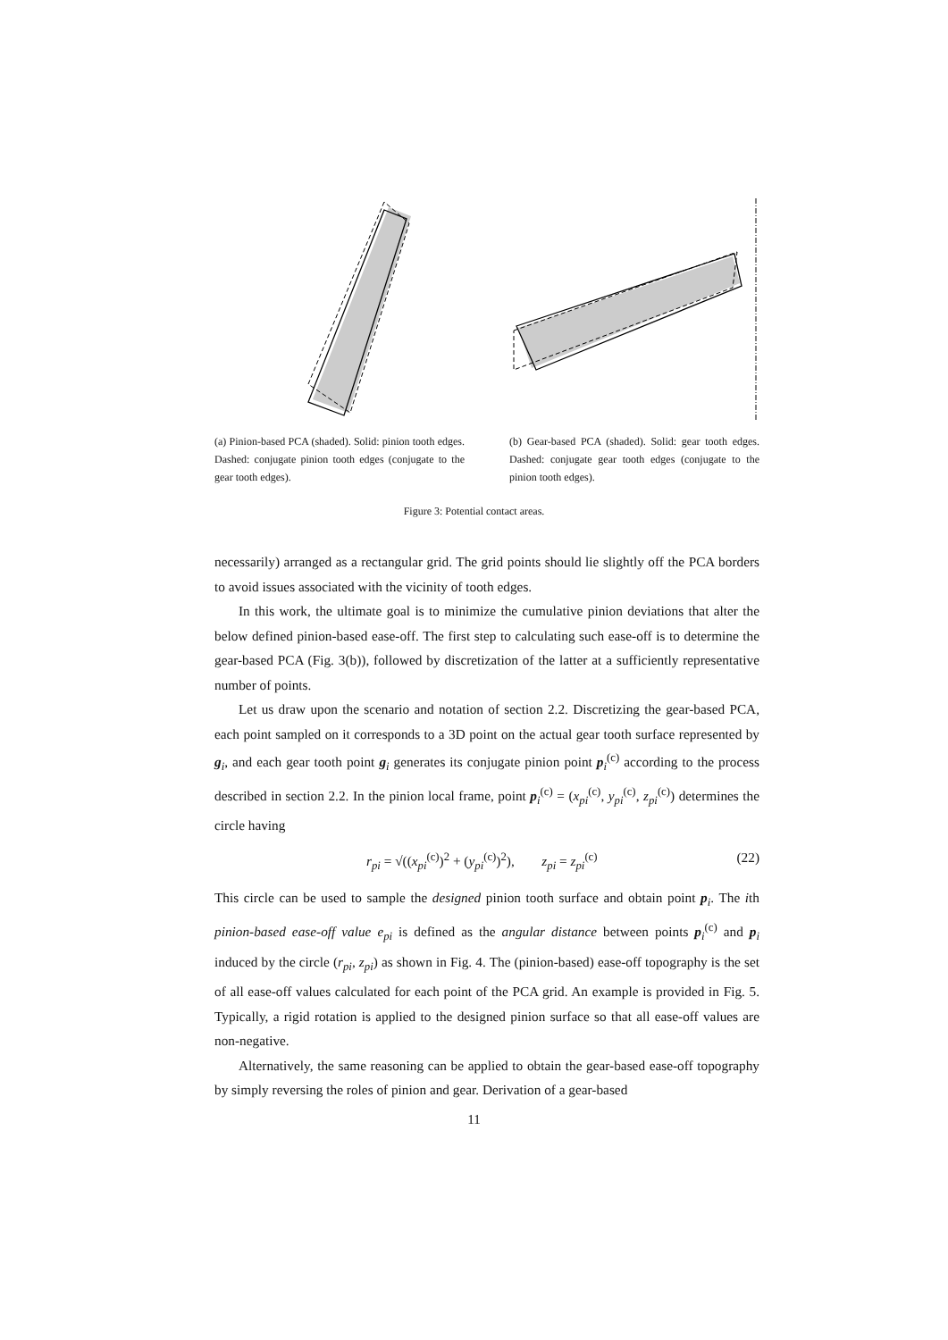(a) Pinion-based PCA (shaded). Solid: pinion tooth edges. Dashed: conjugate pinion tooth edges (conjugate to the gear tooth edges).
(b) Gear-based PCA (shaded). Solid: gear tooth edges. Dashed: conjugate gear tooth edges (conjugate to the pinion tooth edges).
Figure 3: Potential contact areas.
necessarily) arranged as a rectangular grid. The grid points should lie slightly off the PCA borders to avoid issues associated with the vicinity of tooth edges.
In this work, the ultimate goal is to minimize the cumulative pinion deviations that alter the below defined pinion-based ease-off. The first step to calculating such ease-off is to determine the gear-based PCA (Fig. 3(b)), followed by discretization of the latter at a sufficiently representative number of points.
Let us draw upon the scenario and notation of section 2.2. Discretizing the gear-based PCA, each point sampled on it corresponds to a 3D point on the actual gear tooth surface represented by g<sub>i</sub>, and each gear tooth point g<sub>i</sub> generates its conjugate pinion point p<sub>i</sub><sup>(c)</sup> according to the process described in section 2.2. In the pinion local frame, point p<sub>i</sub><sup>(c)</sup> = (x<sub>pi</sub><sup>(c)</sup>, y<sub>pi</sub><sup>(c)</sup>, z<sub>pi</sub><sup>(c)</sup>) determines the circle having
r<sub>pi</sub> = √((x<sub>pi</sub><sup>(c)</sup>)<sup>2</sup> + (y<sub>pi</sub><sup>(c)</sup>)<sup>2</sup>), z<sub>pi</sub> = z<sub>pi</sub><sup>(c)</sup> (22)
This circle can be used to sample the designed pinion tooth surface and obtain point p<sub>i</sub>. The ith pinion-based ease-off value e<sub>pi</sub> is defined as the angular distance between points p<sub>i</sub><sup>(c)</sup> and p<sub>i</sub> induced by the circle (r<sub>pi</sub>, z<sub>pi</sub>) as shown in Fig. 4. The (pinion-based) ease-off topography is the set of all ease-off values calculated for each point of the PCA grid. An example is provided in Fig. 5. Typically, a rigid rotation is applied to the designed pinion surface so that all ease-off values are non-negative.
Alternatively, the same reasoning can be applied to obtain the gear-based ease-off topography by simply reversing the roles of pinion and gear. Derivation of a gear-based
11